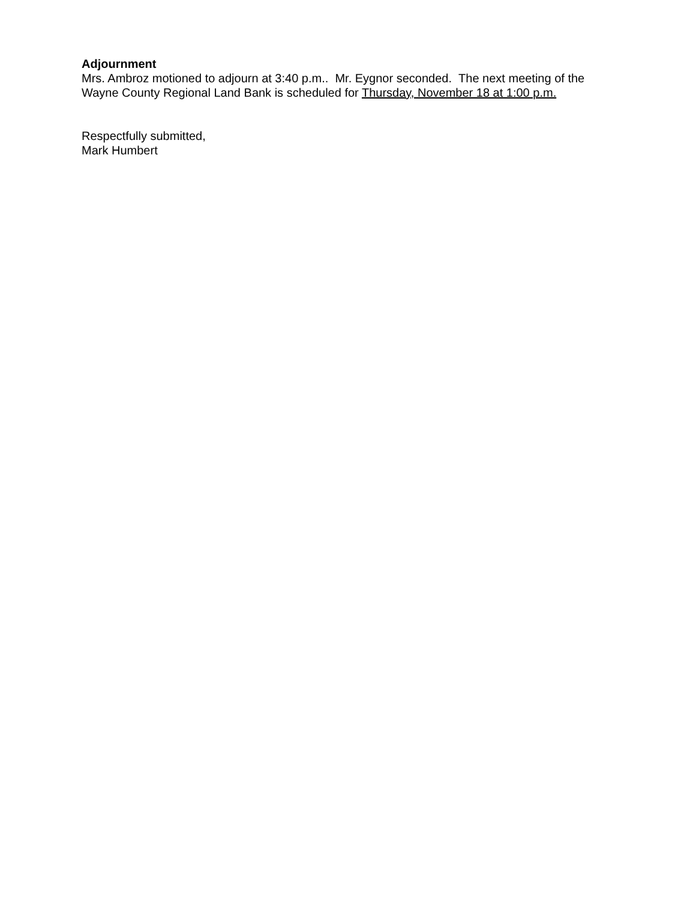Adjournment
Mrs. Ambroz motioned to adjourn at 3:40 p.m.. Mr. Eygnor seconded. The next meeting of the Wayne County Regional Land Bank is scheduled for Thursday, November 18 at 1:00 p.m.
Respectfully submitted,
Mark Humbert